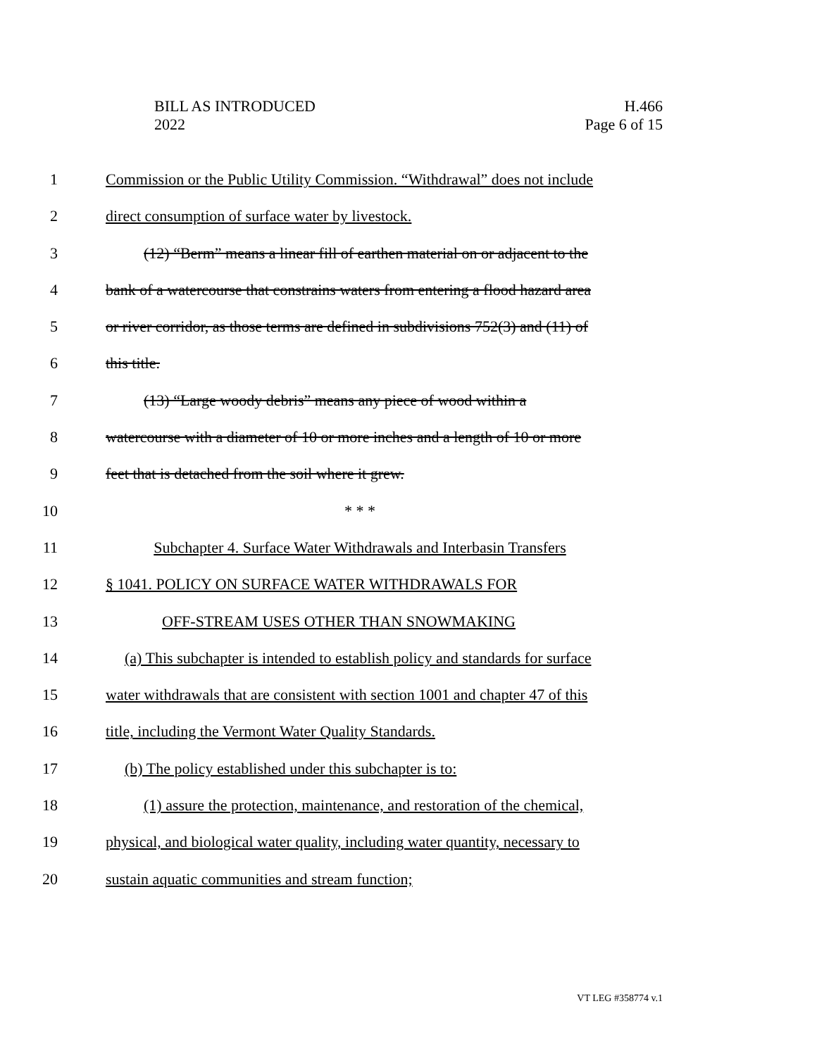BILL AS INTRODUCED
2022
H.466
Page 6 of 15
1 Commission or the Public Utility Commission. “Withdrawal” does not include
2 direct consumption of surface water by livestock.
3 (12) “Berm” means a linear fill of earthen material on or adjacent to the
4 bank of a watercourse that constrains waters from entering a flood hazard area
5 or river corridor, as those terms are defined in subdivisions 752(3) and (11) of
6 this title.
7 (13) “Large woody debris” means any piece of wood within a
8 watercourse with a diameter of 10 or more inches and a length of 10 or more
9 feet that is detached from the soil where it grew.
10 * * *
11 Subchapter 4. Surface Water Withdrawals and Interbasin Transfers
12 § 1041. POLICY ON SURFACE WATER WITHDRAWALS FOR
13 OFF-STREAM USES OTHER THAN SNOWMAKING
14 (a) This subchapter is intended to establish policy and standards for surface
15 water withdrawals that are consistent with section 1001 and chapter 47 of this
16 title, including the Vermont Water Quality Standards.
17 (b) The policy established under this subchapter is to:
18 (1) assure the protection, maintenance, and restoration of the chemical,
19 physical, and biological water quality, including water quantity, necessary to
20 sustain aquatic communities and stream function;
VT LEG #358774 v.1